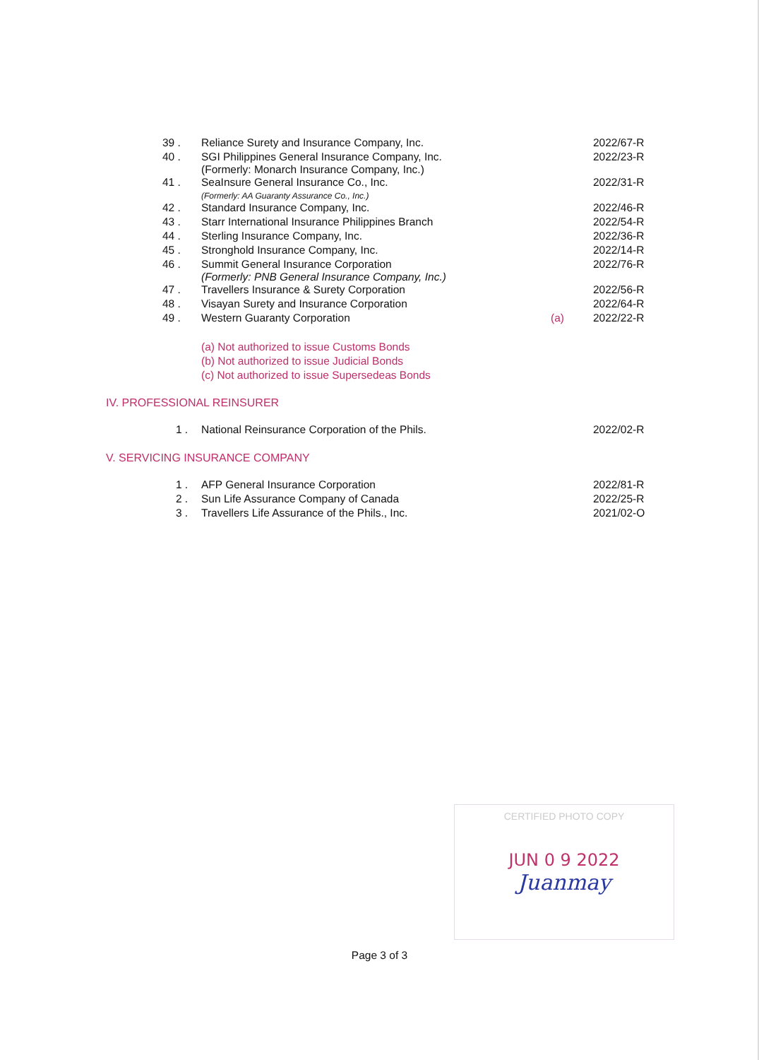| 39 . | Reliance Surety and Insurance Company, Inc. | | 2022/67-R |
| 40 . | SGI Philippines General Insurance Company, Inc. (Formerly: Monarch Insurance Company, Inc.) | | 2022/23-R |
| 41 . | SeaInsure General Insurance Co., Inc. (Formerly: AA Guaranty Assurance Co., Inc.) | | 2022/31-R |
| 42 . | Standard Insurance Company, Inc. | | 2022/46-R |
| 43 . | Starr International Insurance Philippines Branch | | 2022/54-R |
| 44 . | Sterling Insurance Company, Inc. | | 2022/36-R |
| 45 . | Stronghold Insurance Company, Inc. | | 2022/14-R |
| 46 . | Summit General Insurance Corporation (Formerly: PNB General Insurance Company, Inc.) | | 2022/76-R |
| 47 . | Travellers Insurance & Surety Corporation | | 2022/56-R |
| 48 . | Visayan Surety and Insurance Corporation | | 2022/64-R |
| 49 . | Western Guaranty Corporation | (a) | 2022/22-R |
(a) Not authorized to issue Customs Bonds
(b) Not authorized to issue Judicial Bonds
(c) Not authorized to issue Supersedeas Bonds
IV. PROFESSIONAL REINSURER
| 1 . | National Reinsurance Corporation of the Phils. | | 2022/02-R |
V. SERVICING INSURANCE COMPANY
| 1 . | AFP General Insurance Corporation | | 2022/81-R |
| 2 . | Sun Life Assurance Company of Canada | | 2022/25-R |
| 3 . | Travellers Life Assurance of the Phils., Inc. | | 2021/02-O |
CERTIFIED PHOTO COPY
JUN 0 9 2022
Juanmay
Page 3 of 3